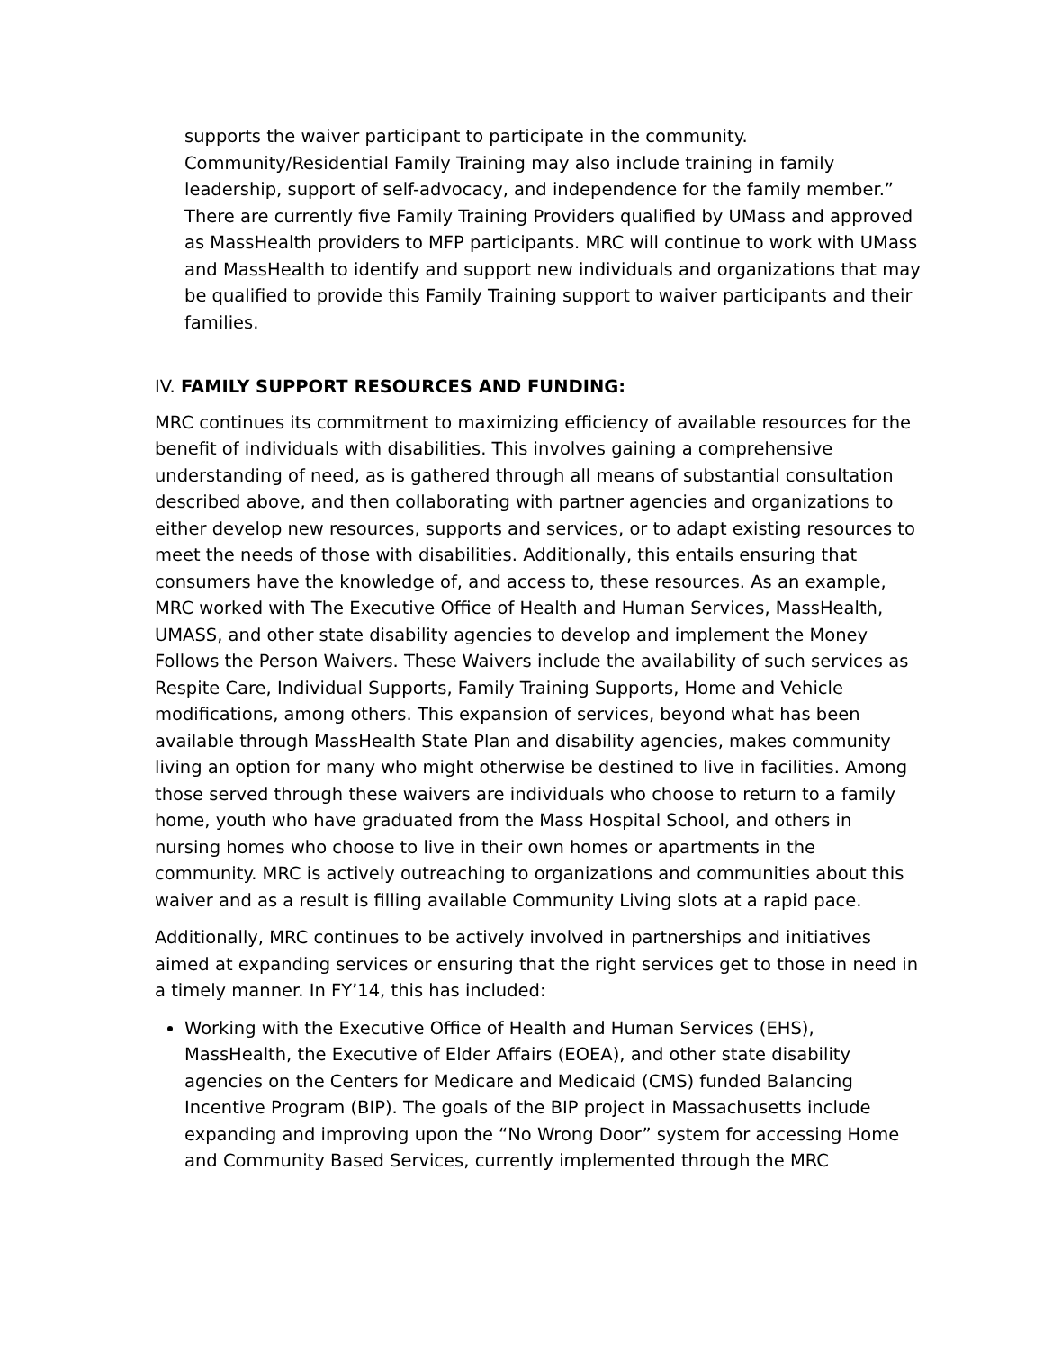supports the waiver participant to participate in the community. Community/Residential Family Training may also include training in family leadership, support of self-advocacy, and independence for the family member.” There are currently five Family Training Providers qualified by UMass and approved as MassHealth providers to MFP participants. MRC will continue to work with UMass and MassHealth to identify and support new individuals and organizations that may be qualified to provide this Family Training support to waiver participants and their families.
IV. FAMILY SUPPORT RESOURCES AND FUNDING:
MRC continues its commitment to maximizing efficiency of available resources for the benefit of individuals with disabilities. This involves gaining a comprehensive understanding of need, as is gathered through all means of substantial consultation described above, and then collaborating with partner agencies and organizations to either develop new resources, supports and services, or to adapt existing resources to meet the needs of those with disabilities. Additionally, this entails ensuring that consumers have the knowledge of, and access to, these resources. As an example, MRC worked with The Executive Office of Health and Human Services, MassHealth, UMASS, and other state disability agencies to develop and implement the Money Follows the Person Waivers. These Waivers include the availability of such services as Respite Care, Individual Supports, Family Training Supports, Home and Vehicle modifications, among others. This expansion of services, beyond what has been available through MassHealth State Plan and disability agencies, makes community living an option for many who might otherwise be destined to live in facilities. Among those served through these waivers are individuals who choose to return to a family home, youth who have graduated from the Mass Hospital School, and others in nursing homes who choose to live in their own homes or apartments in the community. MRC is actively outreaching to organizations and communities about this waiver and as a result is filling available Community Living slots at a rapid pace.
Additionally, MRC continues to be actively involved in partnerships and initiatives aimed at expanding services or ensuring that the right services get to those in need in a timely manner. In FY’14, this has included:
Working with the Executive Office of Health and Human Services (EHS), MassHealth, the Executive of Elder Affairs (EOEA), and other state disability agencies on the Centers for Medicare and Medicaid (CMS) funded Balancing Incentive Program (BIP). The goals of the BIP project in Massachusetts include expanding and improving upon the “No Wrong Door” system for accessing Home and Community Based Services, currently implemented through the MRC